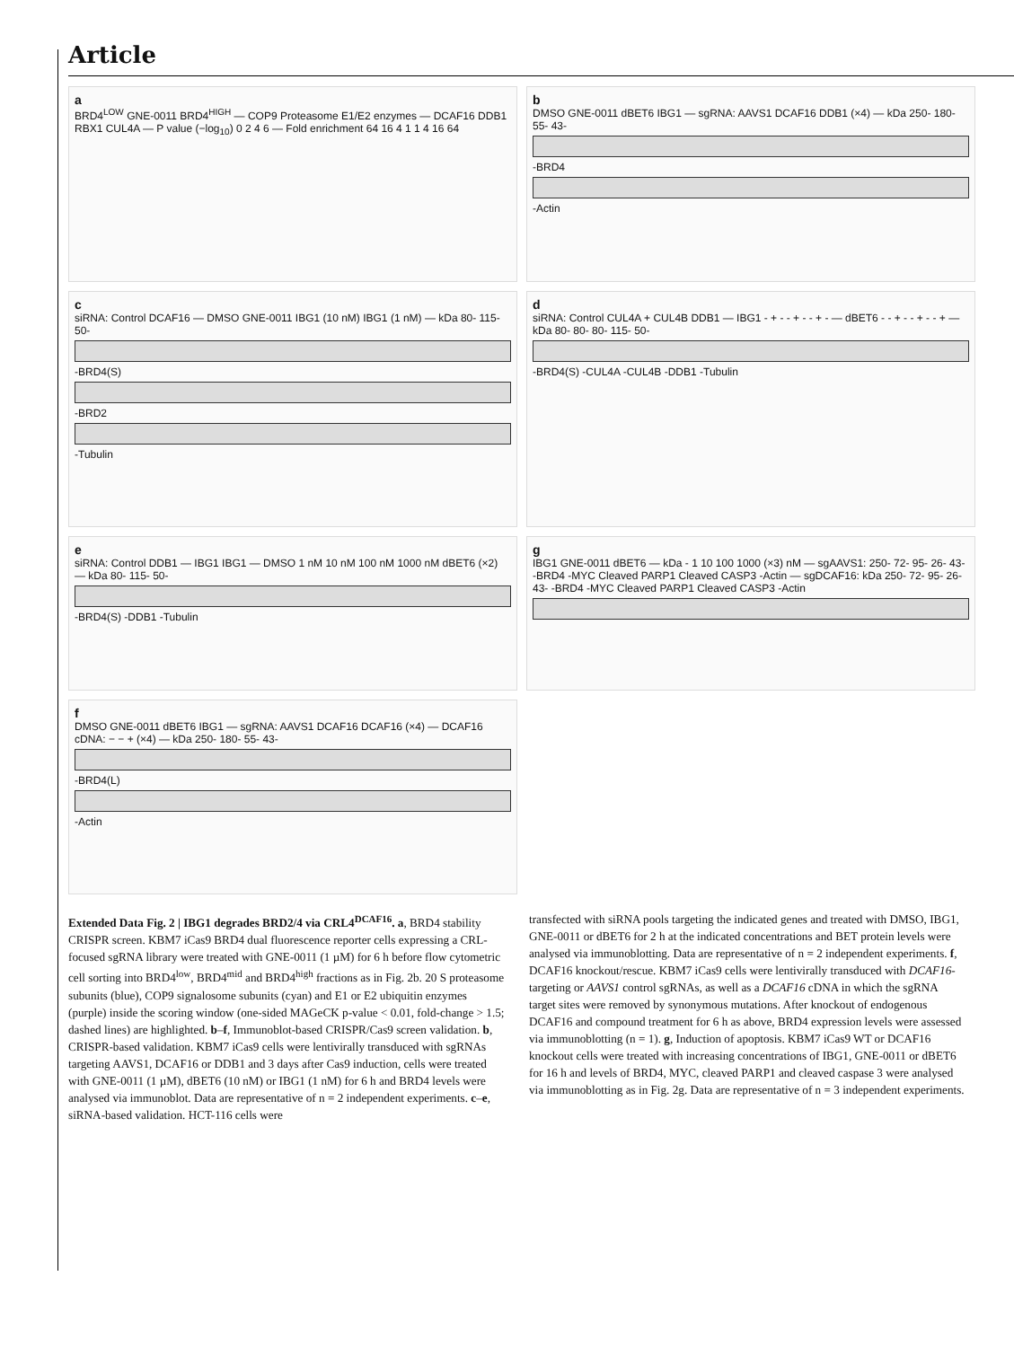Article
a
BRD4<sup>LOW</sup> GNE-0011 BRD4<sup>HIGH</sup> — COP9 Proteasome E1/E2 enzymes — DCAF16 DDB1 RBX1 CUL4A — P value (−log<sub>10</sub>) 0 2 4 6 — Fold enrichment 64 16 4 1 1 4 16 64
b
DMSO GNE-0011 dBET6 IBG1 — sgRNA: AAVS1 DCAF16 DDB1 (×4) — kDa 250- 180- 55- 43-
-BRD4
-Actin
csiRNA: Control DCAF16 — DMSO GNE-0011 IBG1 (10 nM) IBG1 (1 nM) — kDa 80- 115- 50-
-BRD4(S)
-BRD2
-Tubulin
dsiRNA: Control CUL4A + CUL4B DDB1 — IBG1 - + - - + - - + - — dBET6 - - + - - + - - + — kDa 80- 80- 80- 115- 50-
-BRD4(S) -CUL4A -CUL4B -DDB1 -Tubulin
esiRNA: Control DDB1 — IBG1 IBG1 — DMSO 1 nM 10 nM 100 nM 1000 nM dBET6 (×2) — kDa 80- 115- 50-
-BRD4(S) -DDB1 -Tubulin
g
IBG1 GNE-0011 dBET6 — kDa - 1 10 100 1000 (×3) nM — sgAAVS1: 250- 72- 95- 26- 43- -BRD4 -MYC Cleaved PARP1 Cleaved CASP3 -Actin — sgDCAF16: kDa 250- 72- 95- 26- 43- -BRD4 -MYC Cleaved PARP1 Cleaved CASP3 -Actin
f
DMSO GNE-0011 dBET6 IBG1 — sgRNA: AAVS1 DCAF16 DCAF16 (×4) — DCAF16 cDNA: − − + (×4) — kDa 250- 180- 55- 43-
-BRD4(L)
-Actin
Extended Data Fig. 2 | IBG1 degrades BRD2/4 via CRL4<sup>DCAF16</sup>. a, BRD4 stability CRISPR screen. KBM7 iCas9 BRD4 dual fluorescence reporter cells expressing a CRL-focused sgRNA library were treated with GNE-0011 (1 µM) for 6 h before flow cytometric cell sorting into BRD4<sup>low</sup>, BRD4<sup>mid</sup> and BRD4<sup>high</sup> fractions as in Fig. 2b. 20 S proteasome subunits (blue), COP9 signalosome subunits (cyan) and E1 or E2 ubiquitin enzymes (purple) inside the scoring window (one-sided MAGeCK p-value < 0.01, fold-change > 1.5; dashed lines) are highlighted. b–f, Immunoblot-based CRISPR/Cas9 screen validation. b, CRISPR-based validation. KBM7 iCas9 cells were lentivirally transduced with sgRNAs targeting AAVS1, DCAF16 or DDB1 and 3 days after Cas9 induction, cells were treated with GNE-0011 (1 µM), dBET6 (10 nM) or IBG1 (1 nM) for 6 h and BRD4 levels were analysed via immunoblot. Data are representative of n = 2 independent experiments. c–e, siRNA-based validation. HCT-116 cells were
transfected with siRNA pools targeting the indicated genes and treated with DMSO, IBG1, GNE-0011 or dBET6 for 2 h at the indicated concentrations and BET protein levels were analysed via immunoblotting. Data are representative of n = 2 independent experiments. f, DCAF16 knockout/rescue. KBM7 iCas9 cells were lentivirally transduced with DCAF16-targeting or AAVS1 control sgRNAs, as well as a DCAF16 cDNA in which the sgRNA target sites were removed by synonymous mutations. After knockout of endogenous DCAF16 and compound treatment for 6 h as above, BRD4 expression levels were assessed via immunoblotting (n = 1). g, Induction of apoptosis. KBM7 iCas9 WT or DCAF16 knockout cells were treated with increasing concentrations of IBG1, GNE-0011 or dBET6 for 16 h and levels of BRD4, MYC, cleaved PARP1 and cleaved caspase 3 were analysed via immunoblotting as in Fig. 2g. Data are representative of n = 3 independent experiments.